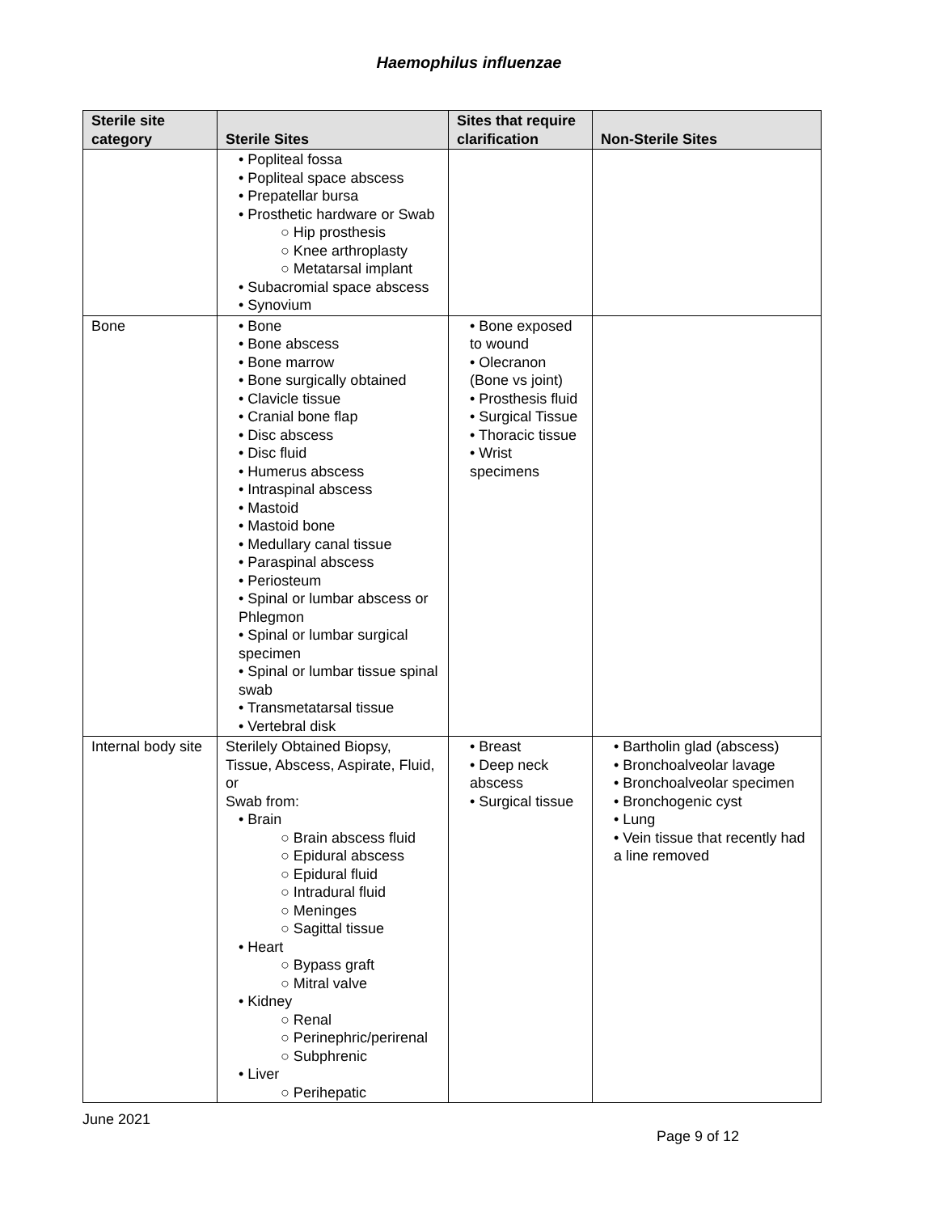Haemophilus influenzae
| Sterile site category | Sterile Sites | Sites that require clarification | Non-Sterile Sites |
| --- | --- | --- | --- |
| | • Popliteal fossa • Popliteal space abscess • Prepatellar bursa • Prosthetic hardware or Swab ○ Hip prosthesis ○ Knee arthroplasty ○ Metatarsal implant • Subacromial space abscess • Synovium | | |
| Bone | • Bone • Bone abscess • Bone marrow • Bone surgically obtained • Clavicle tissue • Cranial bone flap • Disc abscess • Disc fluid • Humerus abscess • Intraspinal abscess • Mastoid • Mastoid bone • Medullary canal tissue • Paraspinal abscess • Periosteum • Spinal or lumbar abscess or Phlegmon • Spinal or lumbar surgical specimen • Spinal or lumbar tissue spinal swab • Transmetatarsal tissue • Vertebral disk | • Bone exposed to wound • Olecranon (Bone vs joint) • Prosthesis fluid • Surgical Tissue • Thoracic tissue • Wrist specimens | |
| Internal body site | Sterilely Obtained Biopsy, Tissue, Abscess, Aspirate, Fluid, or Swab from: • Brain ○ Brain abscess fluid ○ Epidural abscess ○ Epidural fluid ○ Intradural fluid ○ Meninges ○ Sagittal tissue • Heart ○ Bypass graft ○ Mitral valve • Kidney ○ Renal ○ Perinephric/perirenal ○ Subphrenic • Liver ○ Perihepatic | • Breast • Deep neck abscess • Surgical tissue | • Bartholin glad (abscess) • Bronchoalveolar lavage • Bronchoalveolar specimen • Bronchogenic cyst • Lung • Vein tissue that recently had a line removed |
June 2021
Page 9 of 12